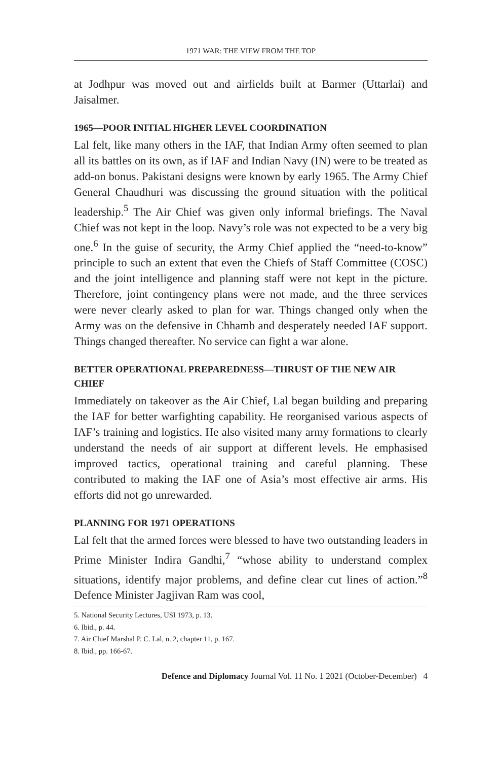1971 WAR: THE VIEW FROM THE TOP
at Jodhpur was moved out and airfields built at Barmer (Uttarlai) and Jaisalmer.
1965—POOR INITIAL HIGHER LEVEL COORDINATION
Lal felt, like many others in the IAF, that Indian Army often seemed to plan all its battles on its own, as if IAF and Indian Navy (IN) were to be treated as add-on bonus. Pakistani designs were known by early 1965. The Army Chief General Chaudhuri was discussing the ground situation with the political leadership.<sup>5</sup> The Air Chief was given only informal briefings. The Naval Chief was not kept in the loop. Navy’s role was not expected to be a very big one.<sup>6</sup> In the guise of security, the Army Chief applied the “need-to-know” principle to such an extent that even the Chiefs of Staff Committee (COSC) and the joint intelligence and planning staff were not kept in the picture. Therefore, joint contingency plans were not made, and the three services were never clearly asked to plan for war. Things changed only when the Army was on the defensive in Chhamb and desperately needed IAF support. Things changed thereafter. No service can fight a war alone.
BETTER OPERATIONAL PREPAREDNESS—THRUST OF THE NEW AIR CHIEF
Immediately on takeover as the Air Chief, Lal began building and preparing the IAF for better warfighting capability. He reorganised various aspects of IAF’s training and logistics. He also visited many army formations to clearly understand the needs of air support at different levels. He emphasised improved tactics, operational training and careful planning. These contributed to making the IAF one of Asia’s most effective air arms. His efforts did not go unrewarded.
PLANNING FOR 1971 OPERATIONS
Lal felt that the armed forces were blessed to have two outstanding leaders in Prime Minister Indira Gandhi,<sup>7</sup> “whose ability to understand complex situations, identify major problems, and define clear cut lines of action.”<sup>8</sup> Defence Minister Jagjivan Ram was cool,
5. National Security Lectures, USI 1973, p. 13.
6. Ibid., p. 44.
7. Air Chief Marshal P. C. Lal, n. 2, chapter 11, p. 167.
8. Ibid., pp. 166-67.
Defence and Diplomacy Journal Vol. 11 No. 1 2021 (October-December) 4